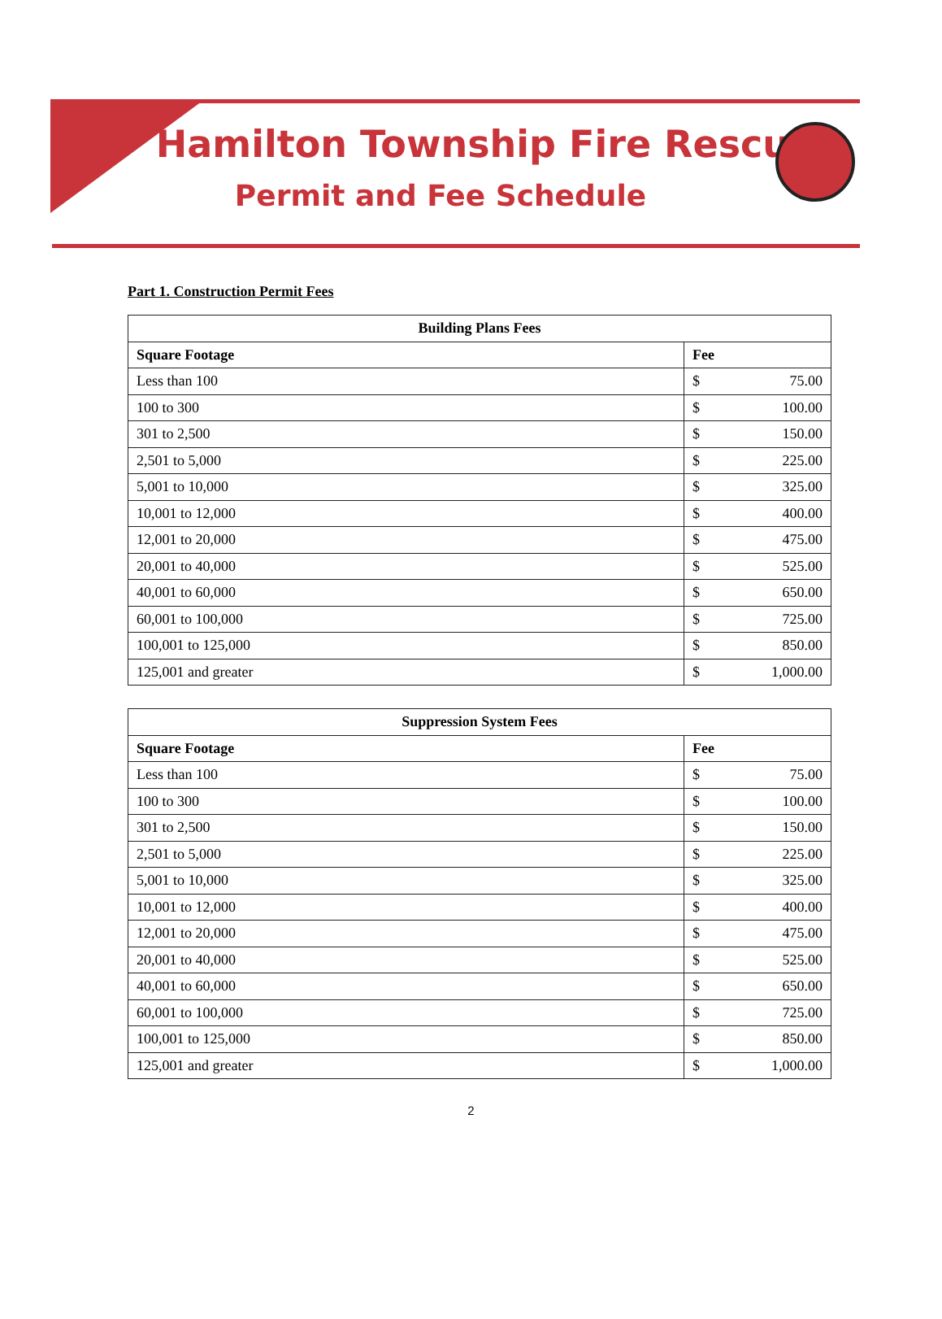Hamilton Township Fire Rescue
Permit and Fee Schedule
Part 1. Construction Permit Fees
| Building Plans Fees | |
| --- | --- |
| Square Footage | Fee |
| Less than 100 | $ 75.00 |
| 100 to 300 | $ 100.00 |
| 301 to 2,500 | $ 150.00 |
| 2,501 to 5,000 | $ 225.00 |
| 5,001 to 10,000 | $ 325.00 |
| 10,001 to 12,000 | $ 400.00 |
| 12,001 to 20,000 | $ 475.00 |
| 20,001 to 40,000 | $ 525.00 |
| 40,001 to 60,000 | $ 650.00 |
| 60,001 to 100,000 | $ 725.00 |
| 100,001 to 125,000 | $ 850.00 |
| 125,001 and greater | $ 1,000.00 |
| Suppression System Fees | |
| --- | --- |
| Square Footage | Fee |
| Less than 100 | $ 75.00 |
| 100 to 300 | $ 100.00 |
| 301 to 2,500 | $ 150.00 |
| 2,501 to 5,000 | $ 225.00 |
| 5,001 to 10,000 | $ 325.00 |
| 10,001 to 12,000 | $ 400.00 |
| 12,001 to 20,000 | $ 475.00 |
| 20,001 to 40,000 | $ 525.00 |
| 40,001 to 60,000 | $ 650.00 |
| 60,001 to 100,000 | $ 725.00 |
| 100,001 to 125,000 | $ 850.00 |
| 125,001 and greater | $ 1,000.00 |
2